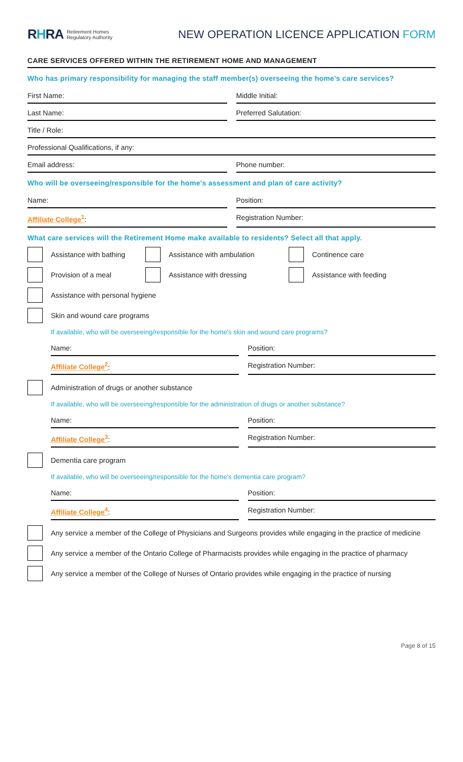RHRA Retirement Homes
Regulatory Authority
NEW OPERATION LICENCE APPLICATION FORM
CARE SERVICES OFFERED WITHIN THE RETIREMENT HOME AND MANAGEMENT
Who has primary responsibility for managing the staff member(s) overseeing the home's care services?
First Name: Middle Initial:
Last Name: Preferred Salutation:
Title / Role:
Professional Qualifications, if any:
Email address: Phone number:
Who will be overseeing/responsible for the home's assessment and plan of care activity?
Name: Position:
Affiliate College<sup>1</sup>: Registration Number:
What care services will the Retirement Home make available to residents? Select all that apply.
Assistance with bathing
Assistance with ambulation Continence care
Provision of a meal Assistance with dressing Assistance with feeding
Assistance with personal hygiene
Skin and wound care programs
If available, who will be overseeing/responsible for the home's skin and wound care programs?
Name: Position:
Affiliate College<sup>2</sup>: Registration Number:
Administration of drugs or another substance
If available, who will be overseeing/responsible for the administration of drugs or another substance?
Name: Position:
Affiliate College<sup>3</sup>: Registration Number:
Dementia care program
If available, who will be overseeing/responsible for the home's dementia care program?
Name: Position:
Affiliate College<sup>4</sup>: Registration Number:
Any service a member of the College of Physicians and Surgeons provides while engaging in the practice of medicine
Any service a member of the Ontario College of Pharmacists provides while engaging in the practice of pharmacy
Any service a member of the College of Nurses of Ontario provides while engaging in the practice of nursing
Page 8 of 15